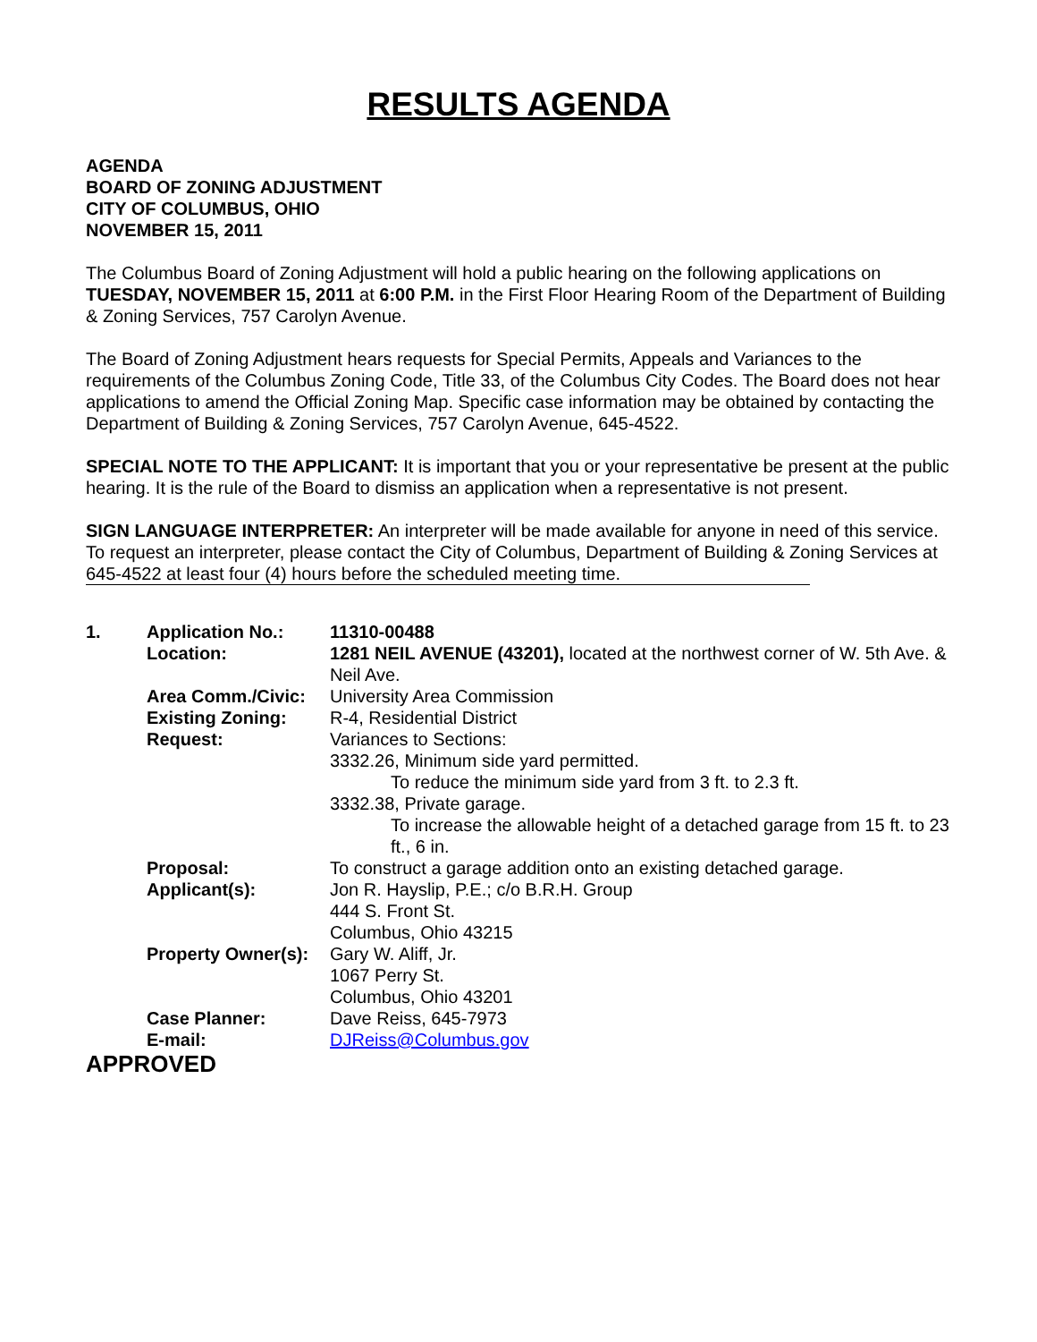RESULTS AGENDA
AGENDA
BOARD OF ZONING ADJUSTMENT
CITY OF COLUMBUS, OHIO
NOVEMBER 15, 2011
The Columbus Board of Zoning Adjustment will hold a public hearing on the following applications on TUESDAY, NOVEMBER 15, 2011 at 6:00 P.M. in the First Floor Hearing Room of the Department of Building & Zoning Services, 757 Carolyn Avenue.
The Board of Zoning Adjustment hears requests for Special Permits, Appeals and Variances to the requirements of the Columbus Zoning Code, Title 33, of the Columbus City Codes. The Board does not hear applications to amend the Official Zoning Map. Specific case information may be obtained by contacting the Department of Building & Zoning Services, 757 Carolyn Avenue, 645-4522.
SPECIAL NOTE TO THE APPLICANT: It is important that you or your representative be present at the public hearing. It is the rule of the Board to dismiss an application when a representative is not present.
SIGN LANGUAGE INTERPRETER: An interpreter will be made available for anyone in need of this service. To request an interpreter, please contact the City of Columbus, Department of Building & Zoning Services at 645-4522 at least four (4) hours before the scheduled meeting time.
| 1. | Application No.: | 11310-00488 |
| | Location: | 1281 NEIL AVENUE (43201), located at the northwest corner of W. 5th Ave. & Neil Ave. |
| | Area Comm./Civic: | University Area Commission |
| | Existing Zoning: | R-4, Residential District |
| | Request: | Variances to Sections: 3332.26, Minimum side yard permitted. To reduce the minimum side yard from 3 ft. to 2.3 ft. 3332.38, Private garage. To increase the allowable height of a detached garage from 15 ft. to 23 ft., 6 in. |
| | Proposal: | To construct a garage addition onto an existing detached garage. |
| | Applicant(s): | Jon R. Hayslip, P.E.; c/o B.R.H. Group 444 S. Front St. Columbus, Ohio 43215 |
| | Property Owner(s): | Gary W. Aliff, Jr. 1067 Perry St. Columbus, Ohio 43201 |
| | Case Planner: | Dave Reiss, 645-7973 |
| | E-mail: | DJReiss@Columbus.gov |
APPROVED